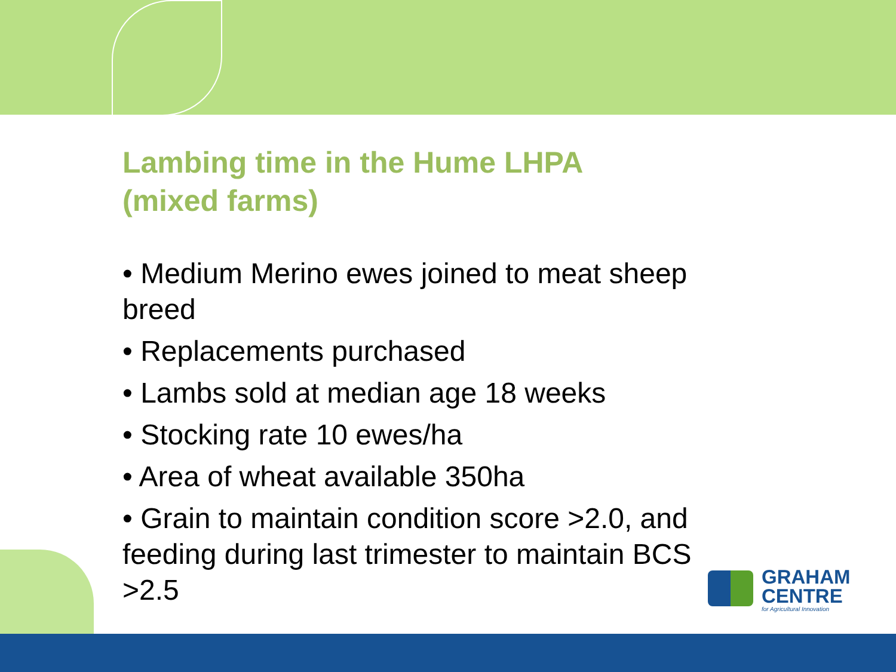Lambing time in the Hume LHPA
(mixed farms)
• Medium Merino ewes joined to meat sheep breed
• Replacements purchased
• Lambs sold at median age 18 weeks
• Stocking rate 10 ewes/ha
• Area of wheat available 350ha
• Grain to maintain condition score >2.0, and feeding during last trimester to maintain BCS >2.5
GRAHAM
CENTRE
for Agricultural Innovation